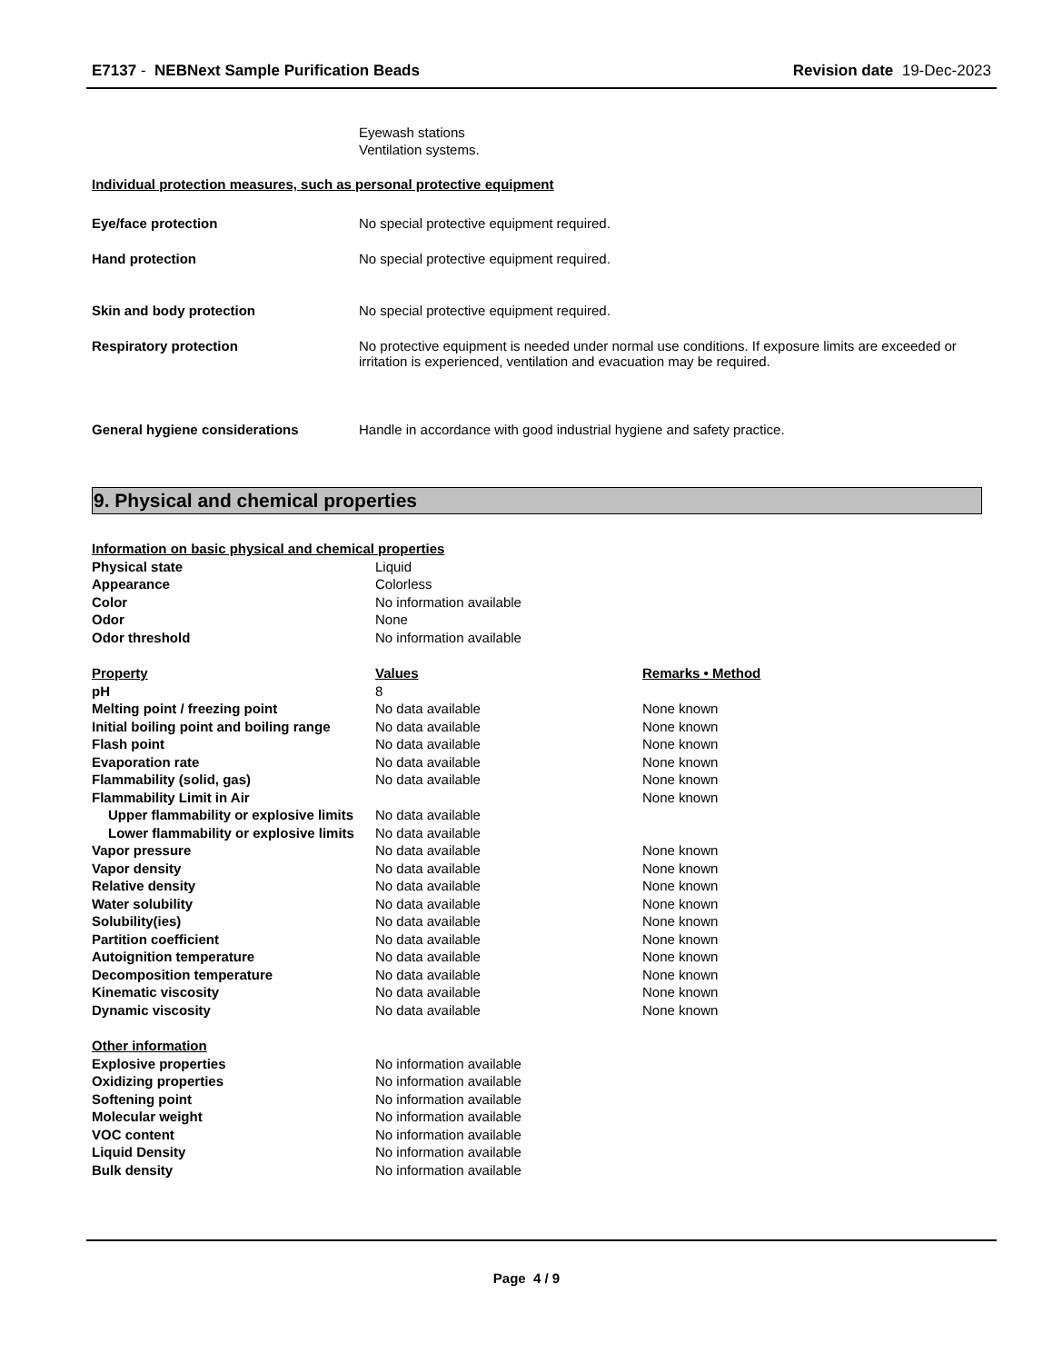E7137 - NEBNext Sample Purification Beads Revision date 19-Dec-2023
Eyewash stations
Ventilation systems.
Individual protection measures, such as personal protective equipment
Eye/face protection No special protective equipment required.
Hand protection No special protective equipment required.
Skin and body protection No special protective equipment required.
Respiratory protection No protective equipment is needed under normal use conditions. If exposure limits are exceeded or irritation is experienced, ventilation and evacuation may be required.
General hygiene considerations Handle in accordance with good industrial hygiene and safety practice.
9. Physical and chemical properties
| Information on basic physical and chemical properties | | |
| Physical state | Liquid | |
| Appearance | Colorless | |
| Color | No information available | |
| Odor | None | |
| Odor threshold | No information available | |
| Property | Values | Remarks • Method |
| pH | 8 | |
| Melting point / freezing point | No data available | None known |
| Initial boiling point and boiling range | No data available | None known |
| Flash point | No data available | None known |
| Evaporation rate | No data available | None known |
| Flammability (solid, gas) | No data available | None known |
| Flammability Limit in Air | | None known |
| Upper flammability or explosive limits | No data available | |
| Lower flammability or explosive limits | No data available | |
| Vapor pressure | No data available | None known |
| Vapor density | No data available | None known |
| Relative density | No data available | None known |
| Water solubility | No data available | None known |
| Solubility(ies) | No data available | None known |
| Partition coefficient | No data available | None known |
| Autoignition temperature | No data available | None known |
| Decomposition temperature | No data available | None known |
| Kinematic viscosity | No data available | None known |
| Dynamic viscosity | No data available | None known |
| Other information | | |
| Explosive properties | No information available | |
| Oxidizing properties | No information available | |
| Softening point | No information available | |
| Molecular weight | No information available | |
| VOC content | No information available | |
| Liquid Density | No information available | |
| Bulk density | No information available | |
Page 4 / 9